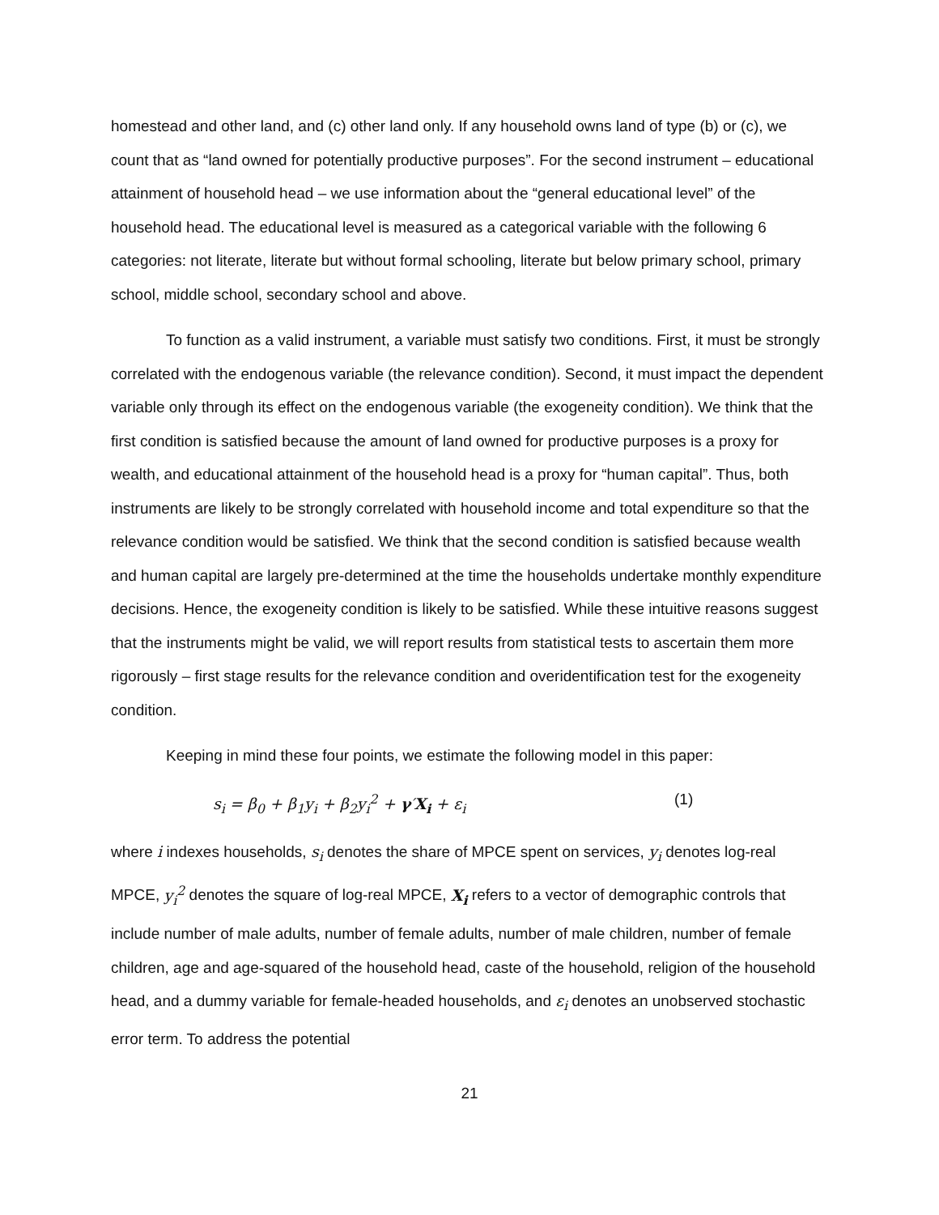homestead and other land, and (c) other land only. If any household owns land of type (b) or (c), we count that as “land owned for potentially productive purposes”. For the second instrument – educational attainment of household head – we use information about the “general educational level” of the household head. The educational level is measured as a categorical variable with the following 6 categories: not literate, literate but without formal schooling, literate but below primary school, primary school, middle school, secondary school and above.
To function as a valid instrument, a variable must satisfy two conditions. First, it must be strongly correlated with the endogenous variable (the relevance condition). Second, it must impact the dependent variable only through its effect on the endogenous variable (the exogeneity condition). We think that the first condition is satisfied because the amount of land owned for productive purposes is a proxy for wealth, and educational attainment of the household head is a proxy for “human capital”. Thus, both instruments are likely to be strongly correlated with household income and total expenditure so that the relevance condition would be satisfied. We think that the second condition is satisfied because wealth and human capital are largely pre-determined at the time the households undertake monthly expenditure decisions. Hence, the exogeneity condition is likely to be satisfied. While these intuitive reasons suggest that the instruments might be valid, we will report results from statistical tests to ascertain them more rigorously – first stage results for the relevance condition and overidentification test for the exogeneity condition.
Keeping in mind these four points, we estimate the following model in this paper:
s<sub>i</sub> = β<sub>0</sub> + β<sub>1</sub>y<sub>i</sub> + β<sub>2</sub>y<sub>i</sub><sup>2</sup> + γ′X<sub>i</sub> + ε<sub>i</sub> (1)
where i indexes households, s<sub>i</sub> denotes the share of MPCE spent on services, y<sub>i</sub> denotes log-real MPCE, y<sub>i</sub><sup>2</sup> denotes the square of log-real MPCE, X<sub>i</sub> refers to a vector of demographic controls that include number of male adults, number of female adults, number of male children, number of female children, age and age-squared of the household head, caste of the household, religion of the household head, and a dummy variable for female-headed households, and ε<sub>i</sub> denotes an unobserved stochastic error term. To address the potential
21